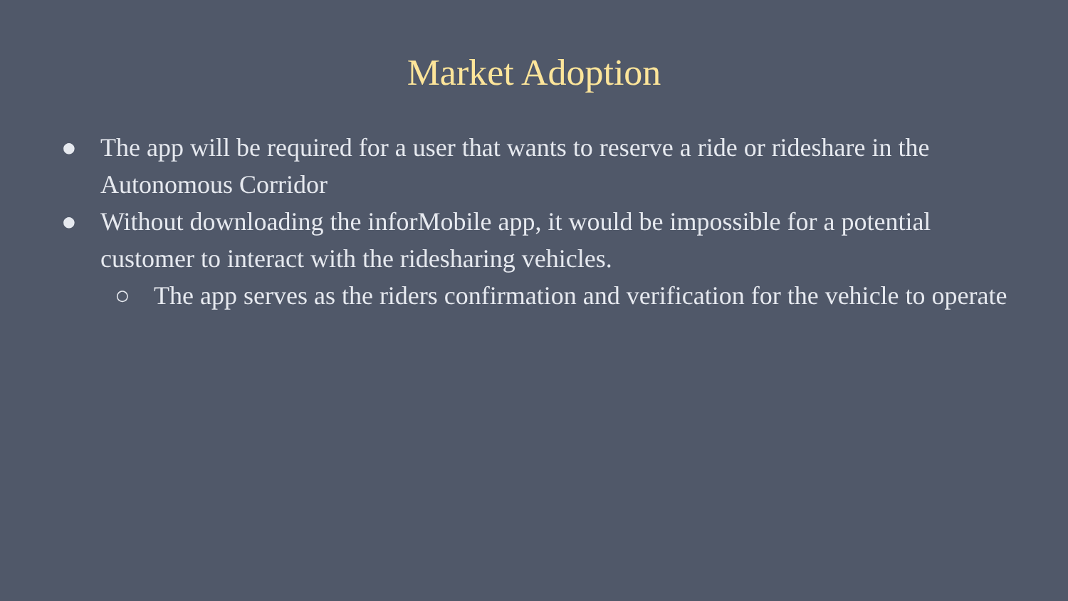Market Adoption
● The app will be required for a user that wants to reserve a ride or rideshare in the Autonomous Corridor
● Without downloading the inforMobile app, it would be impossible for a potential customer to interact with the ridesharing vehicles.
○ The app serves as the riders confirmation and verification for the vehicle to operate